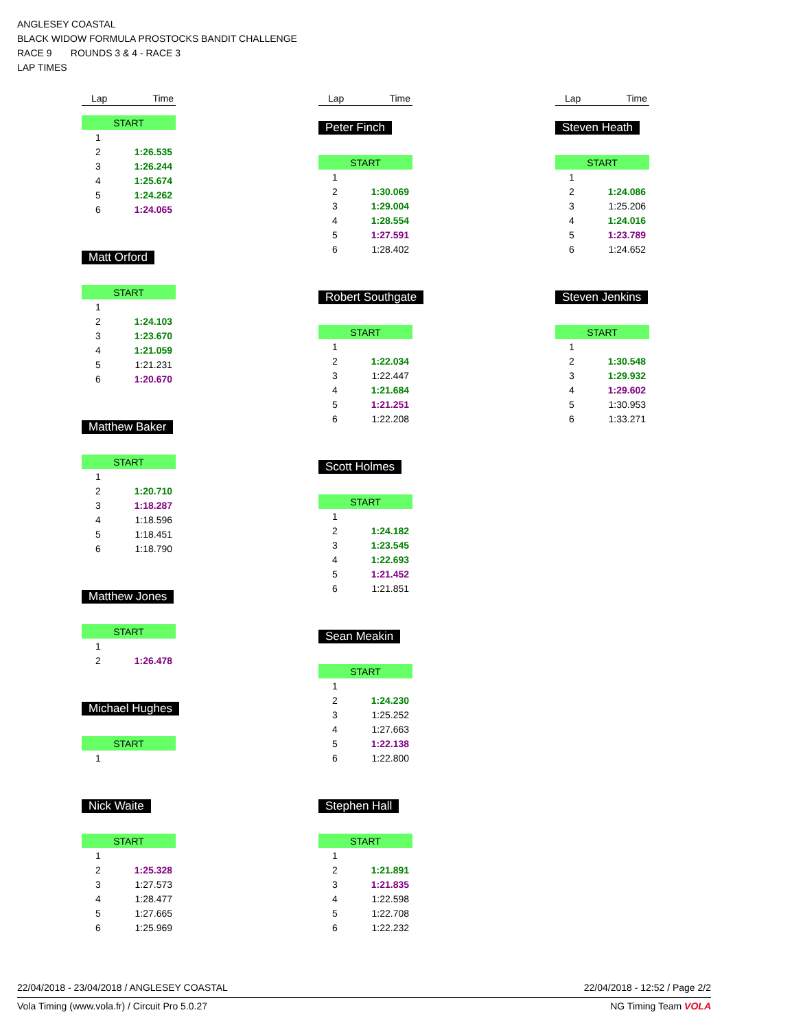ANGLESEY COASTAL
BLACK WIDOW FORMULA PROSTOCKS BANDIT CHALLENGE
RACE 9 ROUNDS 3 & 4 - RACE 3
LAP TIMES
Lap Time
| START | |
| 1 | |
| 2 | 1:26.535 |
| 3 | 1:26.244 |
| 4 | 1:25.674 |
| 5 | 1:24.262 |
| 6 | 1:24.065 |
Matt Orford
| START | |
| 1 | |
| 2 | 1:24.103 |
| 3 | 1:23.670 |
| 4 | 1:21.059 |
| 5 | 1:21.231 |
| 6 | 1:20.670 |
Matthew Baker
| START | |
| 1 | |
| 2 | 1:20.710 |
| 3 | 1:18.287 |
| 4 | 1:18.596 |
| 5 | 1:18.451 |
| 6 | 1:18.790 |
Matthew Jones
| START | |
| 1 | |
| 2 | 1:26.478 |
Michael Hughes
| START | |
| 1 | |
Nick Waite
| START | |
| 1 | |
| 2 | 1:25.328 |
| 3 | 1:27.573 |
| 4 | 1:28.477 |
| 5 | 1:27.665 |
| 6 | 1:25.969 |
Lap Time
Peter Finch
| START | |
| 1 | |
| 2 | 1:30.069 |
| 3 | 1:29.004 |
| 4 | 1:28.554 |
| 5 | 1:27.591 |
| 6 | 1:28.402 |
Robert Southgate
| START | |
| 1 | |
| 2 | 1:22.034 |
| 3 | 1:22.447 |
| 4 | 1:21.684 |
| 5 | 1:21.251 |
| 6 | 1:22.208 |
Scott Holmes
| START | |
| 1 | |
| 2 | 1:24.182 |
| 3 | 1:23.545 |
| 4 | 1:22.693 |
| 5 | 1:21.452 |
| 6 | 1:21.851 |
Sean Meakin
| START | |
| 1 | |
| 2 | 1:24.230 |
| 3 | 1:25.252 |
| 4 | 1:27.663 |
| 5 | 1:22.138 |
| 6 | 1:22.800 |
Stephen Hall
| START | |
| 1 | |
| 2 | 1:21.891 |
| 3 | 1:21.835 |
| 4 | 1:22.598 |
| 5 | 1:22.708 |
| 6 | 1:22.232 |
Lap Time
Steven Heath
| START | |
| 1 | |
| 2 | 1:24.086 |
| 3 | 1:25.206 |
| 4 | 1:24.016 |
| 5 | 1:23.789 |
| 6 | 1:24.652 |
Steven Jenkins
| START | |
| 1 | |
| 2 | 1:30.548 |
| 3 | 1:29.932 |
| 4 | 1:29.602 |
| 5 | 1:30.953 |
| 6 | 1:33.271 |
22/04/2018 - 23/04/2018 / ANGLESEY COASTAL 22/04/2018 - 12:52 / Page 2/2
Vola Timing (www.vola.fr) / Circuit Pro 5.0.27 NG Timing Team VOLA